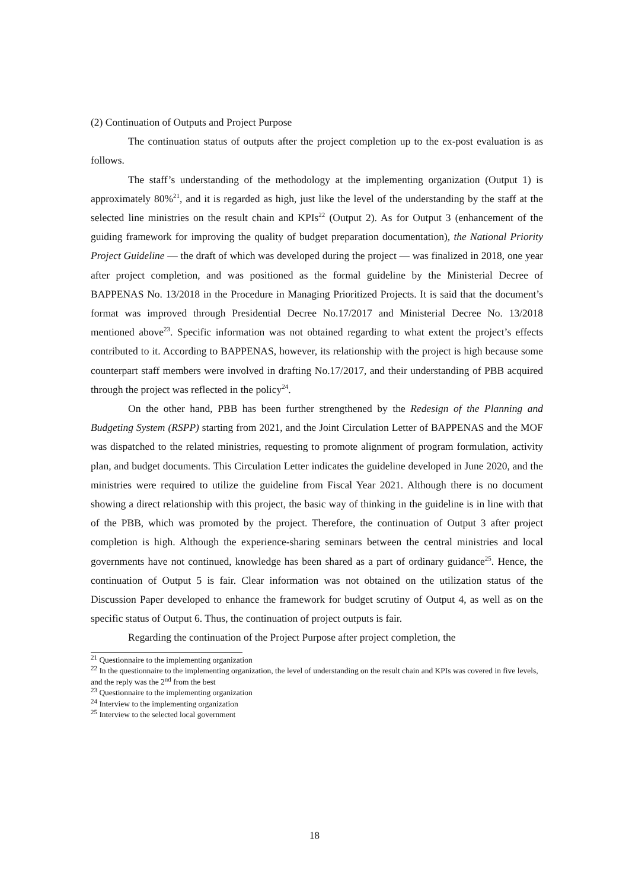(2) Continuation of Outputs and Project Purpose
The continuation status of outputs after the project completion up to the ex-post evaluation is as follows.
The staff’s understanding of the methodology at the implementing organization (Output 1) is approximately 80%<sup>21</sup>, and it is regarded as high, just like the level of the understanding by the staff at the selected line ministries on the result chain and KPIs<sup>22</sup> (Output 2). As for Output 3 (enhancement of the guiding framework for improving the quality of budget preparation documentation), the National Priority Project Guideline — the draft of which was developed during the project — was finalized in 2018, one year after project completion, and was positioned as the formal guideline by the Ministerial Decree of BAPPENAS No. 13/2018 in the Procedure in Managing Prioritized Projects. It is said that the document’s format was improved through Presidential Decree No.17/2017 and Ministerial Decree No. 13/2018 mentioned above<sup>23</sup>. Specific information was not obtained regarding to what extent the project’s effects contributed to it. According to BAPPENAS, however, its relationship with the project is high because some counterpart staff members were involved in drafting No.17/2017, and their understanding of PBB acquired through the project was reflected in the policy<sup>24</sup>.
On the other hand, PBB has been further strengthened by the Redesign of the Planning and Budgeting System (RSPP) starting from 2021, and the Joint Circulation Letter of BAPPENAS and the MOF was dispatched to the related ministries, requesting to promote alignment of program formulation, activity plan, and budget documents. This Circulation Letter indicates the guideline developed in June 2020, and the ministries were required to utilize the guideline from Fiscal Year 2021. Although there is no document showing a direct relationship with this project, the basic way of thinking in the guideline is in line with that of the PBB, which was promoted by the project. Therefore, the continuation of Output 3 after project completion is high. Although the experience-sharing seminars between the central ministries and local governments have not continued, knowledge has been shared as a part of ordinary guidance<sup>25</sup>. Hence, the continuation of Output 5 is fair. Clear information was not obtained on the utilization status of the Discussion Paper developed to enhance the framework for budget scrutiny of Output 4, as well as on the specific status of Output 6. Thus, the continuation of project outputs is fair.
Regarding the continuation of the Project Purpose after project completion, the
<sup>21</sup> Questionnaire to the implementing organization
<sup>22</sup> In the questionnaire to the implementing organization, the level of understanding on the result chain and KPIs was covered in five levels, and the reply was the 2<sup>nd</sup> from the best
<sup>23</sup> Questionnaire to the implementing organization
<sup>24</sup> Interview to the implementing organization
<sup>25</sup> Interview to the selected local government
18